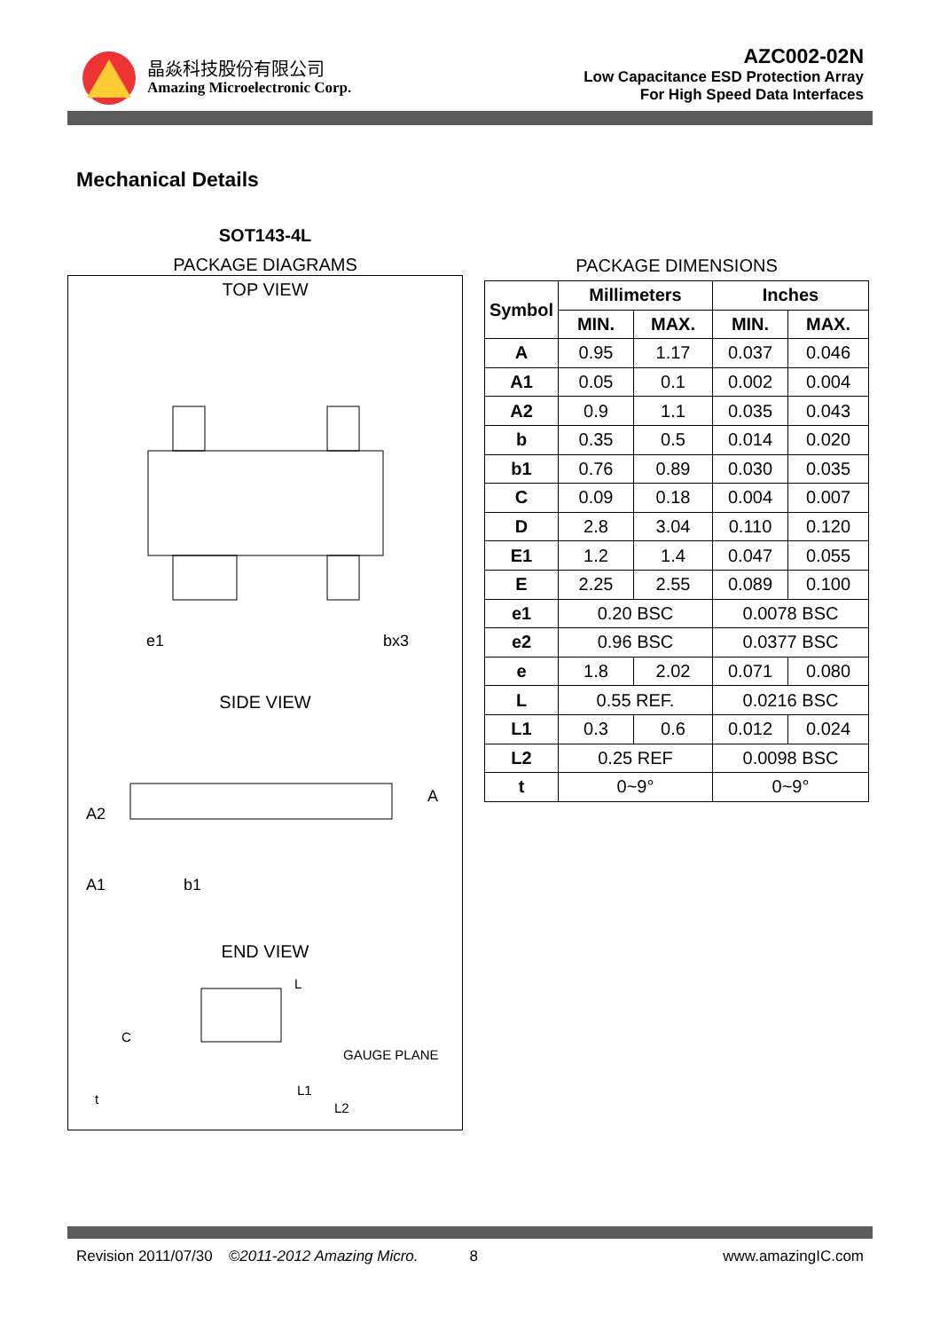晶焱科技股份有限公司
Amazing Microelectronic Corp.
AZC002-02N
Low Capacitance ESD Protection Array
For High Speed Data Interfaces
Mechanical Details
SOT143-4L
PACKAGE DIAGRAMS
TOP VIEW
e1
bx3
SIDE VIEW
A2
A1
b1
A
END VIEW
GAUGE PLANE
C
L
L1
L2
t
PACKAGE DIMENSIONS
| Symbol | Millimeters | | Inches | |
| --- | --- | --- | --- | --- |
| | MIN. | MAX. | MIN. | MAX. |
| A | 0.95 | 1.17 | 0.037 | 0.046 |
| A1 | 0.05 | 0.1 | 0.002 | 0.004 |
| A2 | 0.9 | 1.1 | 0.035 | 0.043 |
| b | 0.35 | 0.5 | 0.014 | 0.020 |
| b1 | 0.76 | 0.89 | 0.030 | 0.035 |
| C | 0.09 | 0.18 | 0.004 | 0.007 |
| D | 2.8 | 3.04 | 0.110 | 0.120 |
| E1 | 1.2 | 1.4 | 0.047 | 0.055 |
| E | 2.25 | 2.55 | 0.089 | 0.100 |
| e1 | 0.20 BSC | | 0.0078 BSC | |
| e2 | 0.96 BSC | | 0.0377 BSC | |
| e | 1.8 | 2.02 | 0.071 | 0.080 |
| L | 0.55 REF. | | 0.0216 BSC | |
| L1 | 0.3 | 0.6 | 0.012 | 0.024 |
| L2 | 0.25 REF | | 0.0098 BSC | |
| t | 0~9° | | 0~9° | |
Revision 2011/07/30 ©2011-2012 Amazing Micro. 8 www.amazingIC.com